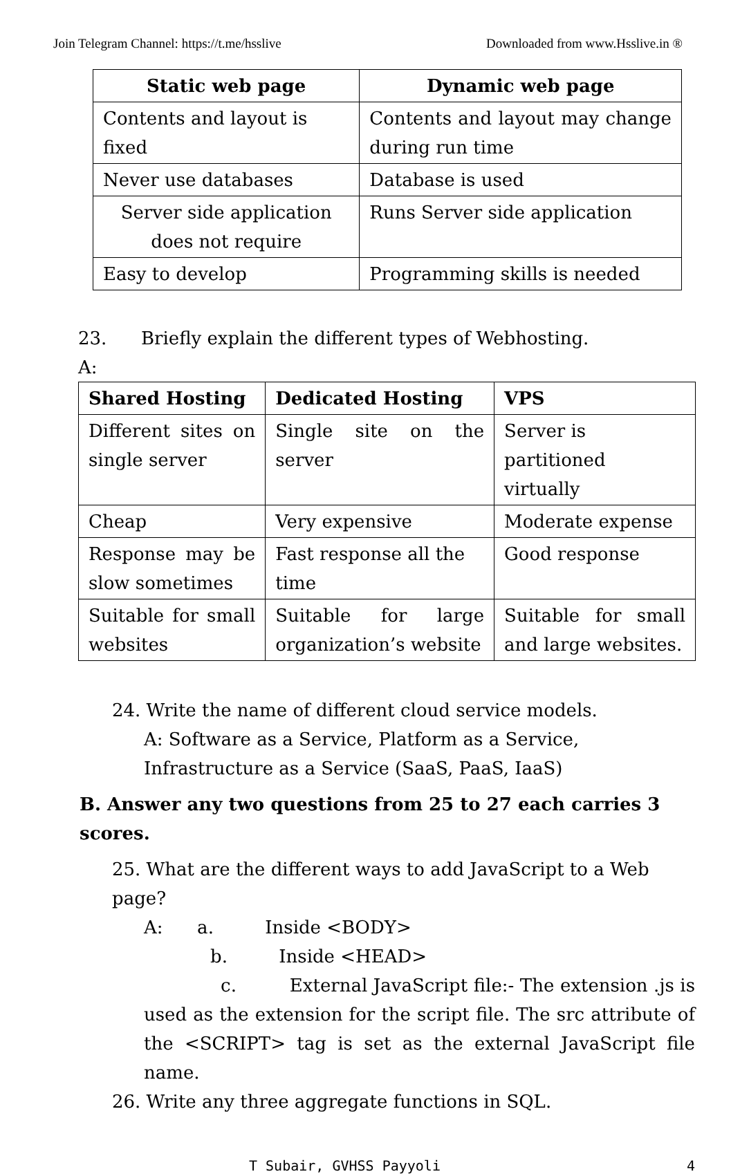Join Telegram Channel: https://t.me/hsslive Downloaded from www.Hsslive.in ®
| Static web page | Dynamic web page |
| --- | --- |
| Contents and layout is fixed | Contents and layout may change during run time |
| Never use databases | Database is used |
| Server side application does not require | Runs Server side application |
| Easy to develop | Programming skills is needed |
23. Briefly explain the different types of Webhosting.
A:
| Shared Hosting | Dedicated Hosting | VPS |
| --- | --- | --- |
| Different sites on single server | Single site on the server | Server is partitioned virtually |
| Cheap | Very expensive | Moderate expense |
| Response may be slow sometimes | Fast response all the time | Good response |
| Suitable for small websites | Suitable for large organization’s website | Suitable for small and large websites. |
24. Write the name of different cloud service models.
A: Software as a Service, Platform as a Service, Infrastructure as a Service (SaaS, PaaS, IaaS)
B. Answer any two questions from 25 to 27 each carries 3 scores.
25. What are the different ways to add JavaScript to a Web page?
A: a. Inside <BODY>
b. Inside <HEAD>
c. External JavaScript file:- The extension .js is used as the extension for the script file. The src attribute of the <SCRIPT> tag is set as the external JavaScript file name.
26. Write any three aggregate functions in SQL.
T Subair, GVHSS Payyoli 4